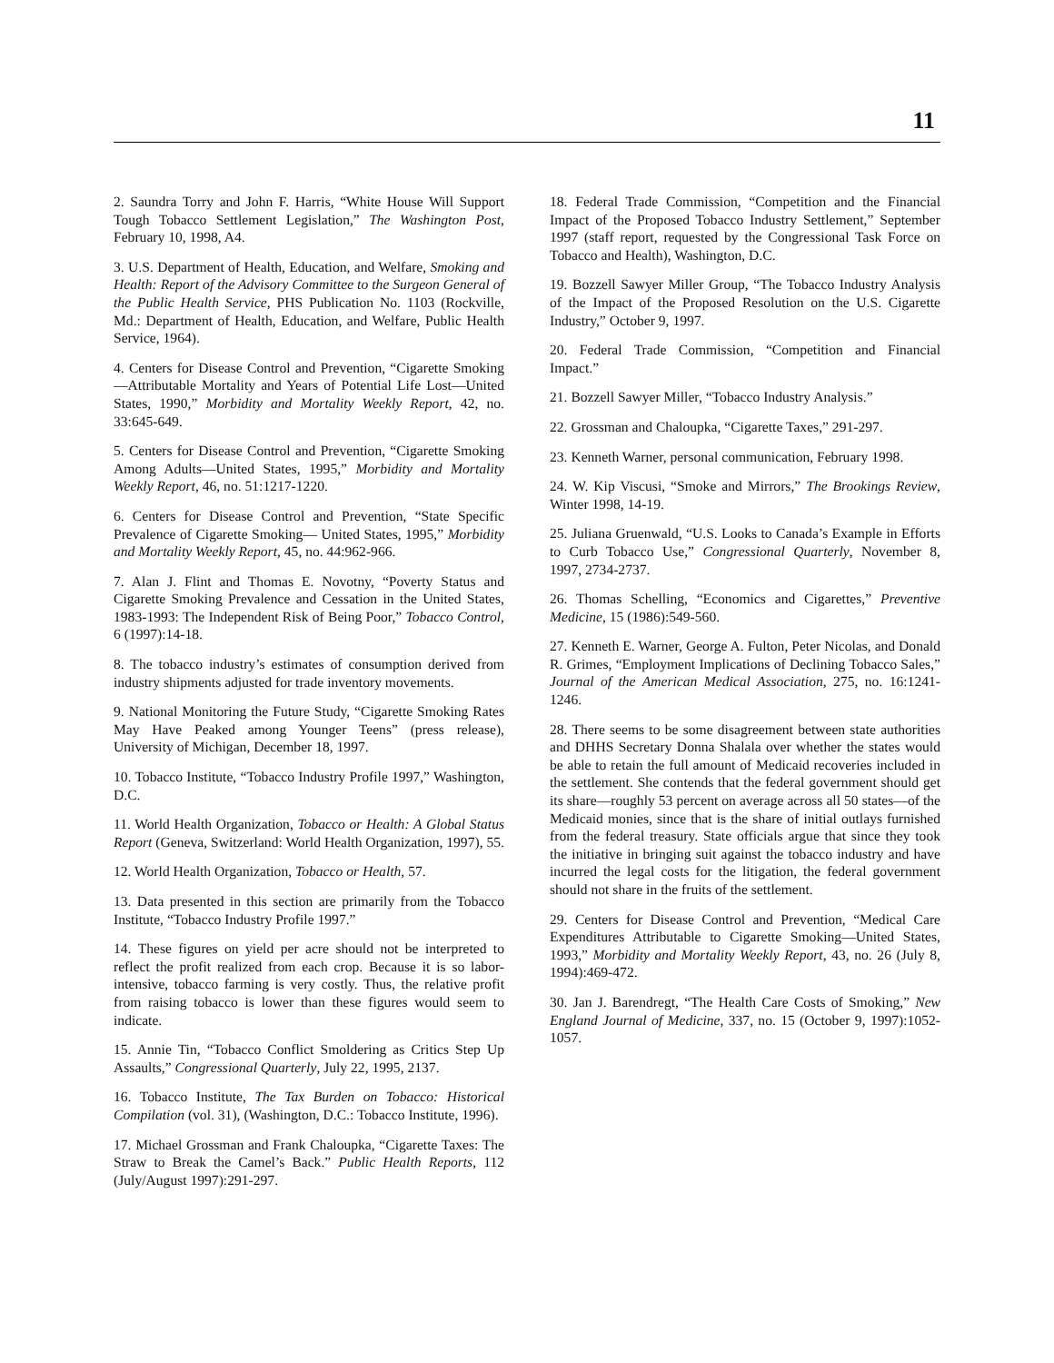11
2. Saundra Torry and John F. Harris, “White House Will Support Tough Tobacco Settlement Legislation,” The Washington Post, February 10, 1998, A4.
3. U.S. Department of Health, Education, and Welfare, Smoking and Health: Report of the Advisory Committee to the Surgeon General of the Public Health Service, PHS Publication No. 1103 (Rockville, Md.: Department of Health, Education, and Welfare, Public Health Service, 1964).
4. Centers for Disease Control and Prevention, “Cigarette Smoking—Attributable Mortality and Years of Potential Life Lost—United States, 1990,” Morbidity and Mortality Weekly Report, 42, no. 33:645-649.
5. Centers for Disease Control and Prevention, “Cigarette Smoking Among Adults—United States, 1995,” Morbidity and Mortality Weekly Report, 46, no. 51:1217-1220.
6. Centers for Disease Control and Prevention, “State Specific Prevalence of Cigarette Smoking— United States, 1995,” Morbidity and Mortality Weekly Report, 45, no. 44:962-966.
7. Alan J. Flint and Thomas E. Novotny, “Poverty Status and Cigarette Smoking Prevalence and Cessation in the United States, 1983-1993: The Independent Risk of Being Poor,” Tobacco Control, 6 (1997):14-18.
8. The tobacco industry’s estimates of consumption derived from industry shipments adjusted for trade inventory movements.
9. National Monitoring the Future Study, “Cigarette Smoking Rates May Have Peaked among Younger Teens” (press release), University of Michigan, December 18, 1997.
10. Tobacco Institute, “Tobacco Industry Profile 1997,” Washington, D.C.
11. World Health Organization, Tobacco or Health: A Global Status Report (Geneva, Switzerland: World Health Organization, 1997), 55.
12. World Health Organization, Tobacco or Health, 57.
13. Data presented in this section are primarily from the Tobacco Institute, “Tobacco Industry Profile 1997.”
14. These figures on yield per acre should not be interpreted to reflect the profit realized from each crop. Because it is so labor-intensive, tobacco farming is very costly. Thus, the relative profit from raising tobacco is lower than these figures would seem to indicate.
15. Annie Tin, “Tobacco Conflict Smoldering as Critics Step Up Assaults,” Congressional Quarterly, July 22, 1995, 2137.
16. Tobacco Institute, The Tax Burden on Tobacco: Historical Compilation (vol. 31), (Washington, D.C.: Tobacco Institute, 1996).
17. Michael Grossman and Frank Chaloupka, “Cigarette Taxes: The Straw to Break the Camel’s Back.” Public Health Reports, 112 (July/August 1997):291-297.
18. Federal Trade Commission, “Competition and the Financial Impact of the Proposed Tobacco Industry Settlement,” September 1997 (staff report, requested by the Congressional Task Force on Tobacco and Health), Washington, D.C.
19. Bozzell Sawyer Miller Group, “The Tobacco Industry Analysis of the Impact of the Proposed Resolution on the U.S. Cigarette Industry,” October 9, 1997.
20. Federal Trade Commission, “Competition and Financial Impact.”
21. Bozzell Sawyer Miller, “Tobacco Industry Analysis.”
22. Grossman and Chaloupka, “Cigarette Taxes,” 291-297.
23. Kenneth Warner, personal communication, February 1998.
24. W. Kip Viscusi, “Smoke and Mirrors,” The Brookings Review, Winter 1998, 14-19.
25. Juliana Gruenwald, “U.S. Looks to Canada’s Example in Efforts to Curb Tobacco Use,” Congressional Quarterly, November 8, 1997, 2734-2737.
26. Thomas Schelling, “Economics and Cigarettes,” Preventive Medicine, 15 (1986):549-560.
27. Kenneth E. Warner, George A. Fulton, Peter Nicolas, and Donald R. Grimes, “Employment Implications of Declining Tobacco Sales,” Journal of the American Medical Association, 275, no. 16:1241-1246.
28. There seems to be some disagreement between state authorities and DHHS Secretary Donna Shalala over whether the states would be able to retain the full amount of Medicaid recoveries included in the settlement. She contends that the federal government should get its share—roughly 53 percent on average across all 50 states—of the Medicaid monies, since that is the share of initial outlays furnished from the federal treasury. State officials argue that since they took the initiative in bringing suit against the tobacco industry and have incurred the legal costs for the litigation, the federal government should not share in the fruits of the settlement.
29. Centers for Disease Control and Prevention, “Medical Care Expenditures Attributable to Cigarette Smoking—United States, 1993,” Morbidity and Mortality Weekly Report, 43, no. 26 (July 8, 1994):469-472.
30. Jan J. Barendregt, “The Health Care Costs of Smoking,” New England Journal of Medicine, 337, no. 15 (October 9, 1997):1052-1057.